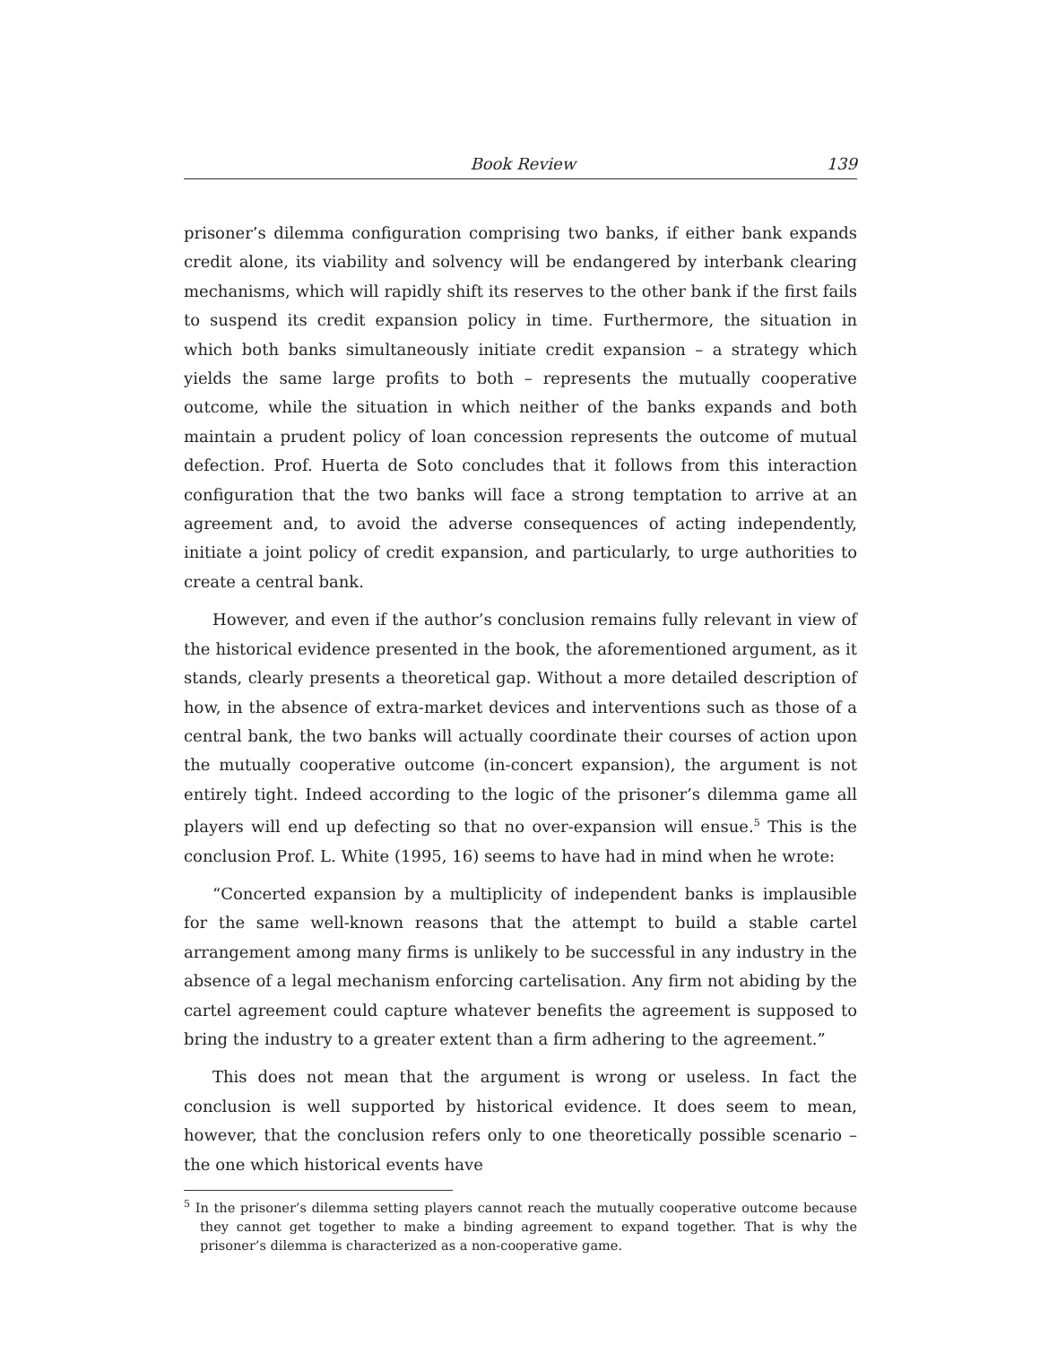Book Review 139
prisoner’s dilemma configuration comprising two banks, if either bank expands credit alone, its viability and solvency will be endangered by interbank clearing mechanisms, which will rapidly shift its reserves to the other bank if the first fails to suspend its credit expansion policy in time. Furthermore, the situation in which both banks simultaneously initiate credit expansion – a strategy which yields the same large profits to both – represents the mutually cooperative outcome, while the situation in which neither of the banks expands and both maintain a prudent policy of loan concession represents the outcome of mutual defection. Prof. Huerta de Soto concludes that it follows from this interaction configuration that the two banks will face a strong temptation to arrive at an agreement and, to avoid the adverse consequences of acting independently, initiate a joint policy of credit expansion, and particularly, to urge authorities to create a central bank.
However, and even if the author’s conclusion remains fully relevant in view of the historical evidence presented in the book, the aforementioned argument, as it stands, clearly presents a theoretical gap. Without a more detailed description of how, in the absence of extra-market devices and interventions such as those of a central bank, the two banks will actually coordinate their courses of action upon the mutually cooperative outcome (in-concert expansion), the argument is not entirely tight. Indeed according to the logic of the prisoner’s dilemma game all players will end up defecting so that no over-expansion will ensue.<sup>5</sup> This is the conclusion Prof. L. White (1995, 16) seems to have had in mind when he wrote:
“Concerted expansion by a multiplicity of independent banks is implausible for the same well-known reasons that the attempt to build a stable cartel arrangement among many firms is unlikely to be successful in any industry in the absence of a legal mechanism enforcing cartelisation. Any firm not abiding by the cartel agreement could capture whatever benefits the agreement is supposed to bring the industry to a greater extent than a firm adhering to the agreement.”
This does not mean that the argument is wrong or useless. In fact the conclusion is well supported by historical evidence. It does seem to mean, however, that the conclusion refers only to one theoretically possible scenario – the one which historical events have
<sup>5</sup> In the prisoner’s dilemma setting players cannot reach the mutually cooperative outcome because they cannot get together to make a binding agreement to expand together. That is why the prisoner’s dilemma is characterized as a non-cooperative game.